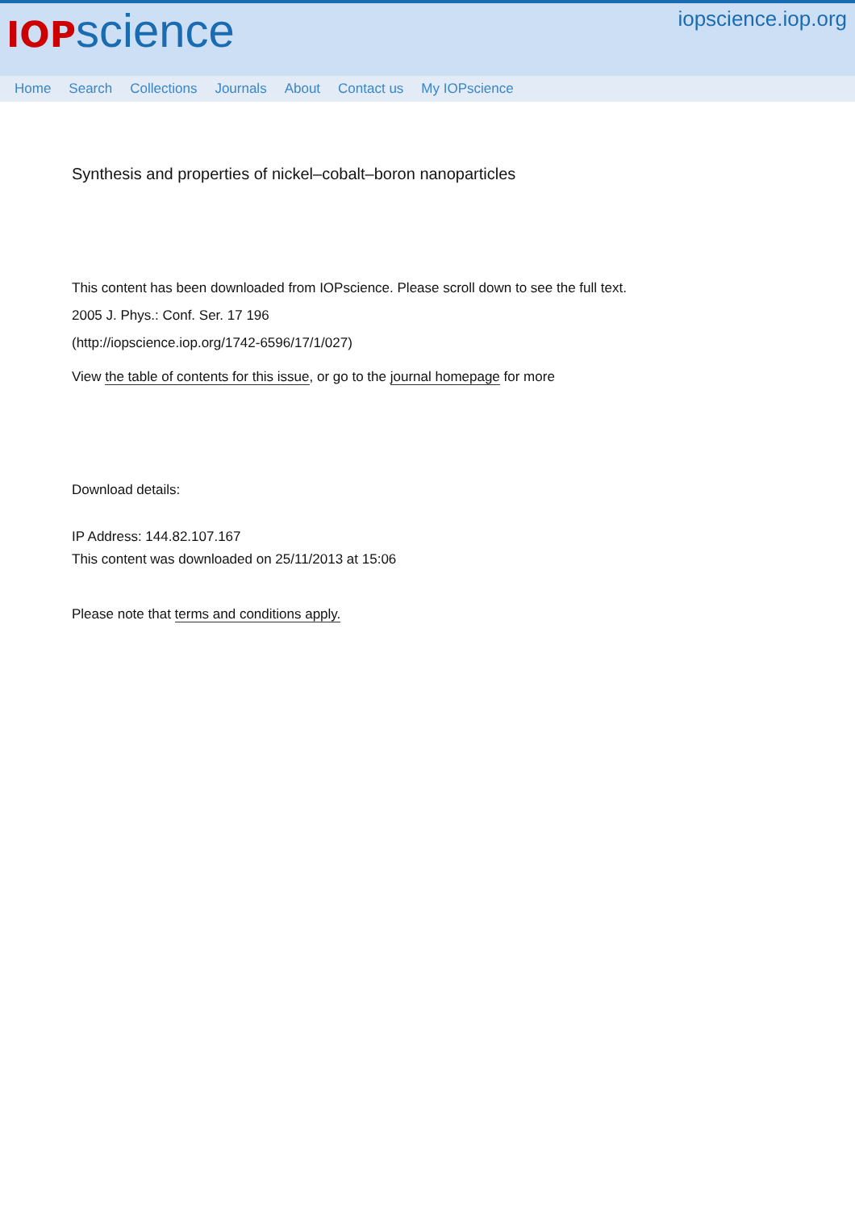IOP science
iopscience.iop.org
Home Search Collections Journals About Contact us My IOPscience
Synthesis and properties of nickel–cobalt–boron nanoparticles
This content has been downloaded from IOPscience. Please scroll down to see the full text.
2005 J. Phys.: Conf. Ser. 17 196
(http://iopscience.iop.org/1742-6596/17/1/027)
View the table of contents for this issue, or go to the journal homepage for more
Download details:
IP Address: 144.82.107.167
This content was downloaded on 25/11/2013 at 15:06
Please note that terms and conditions apply.